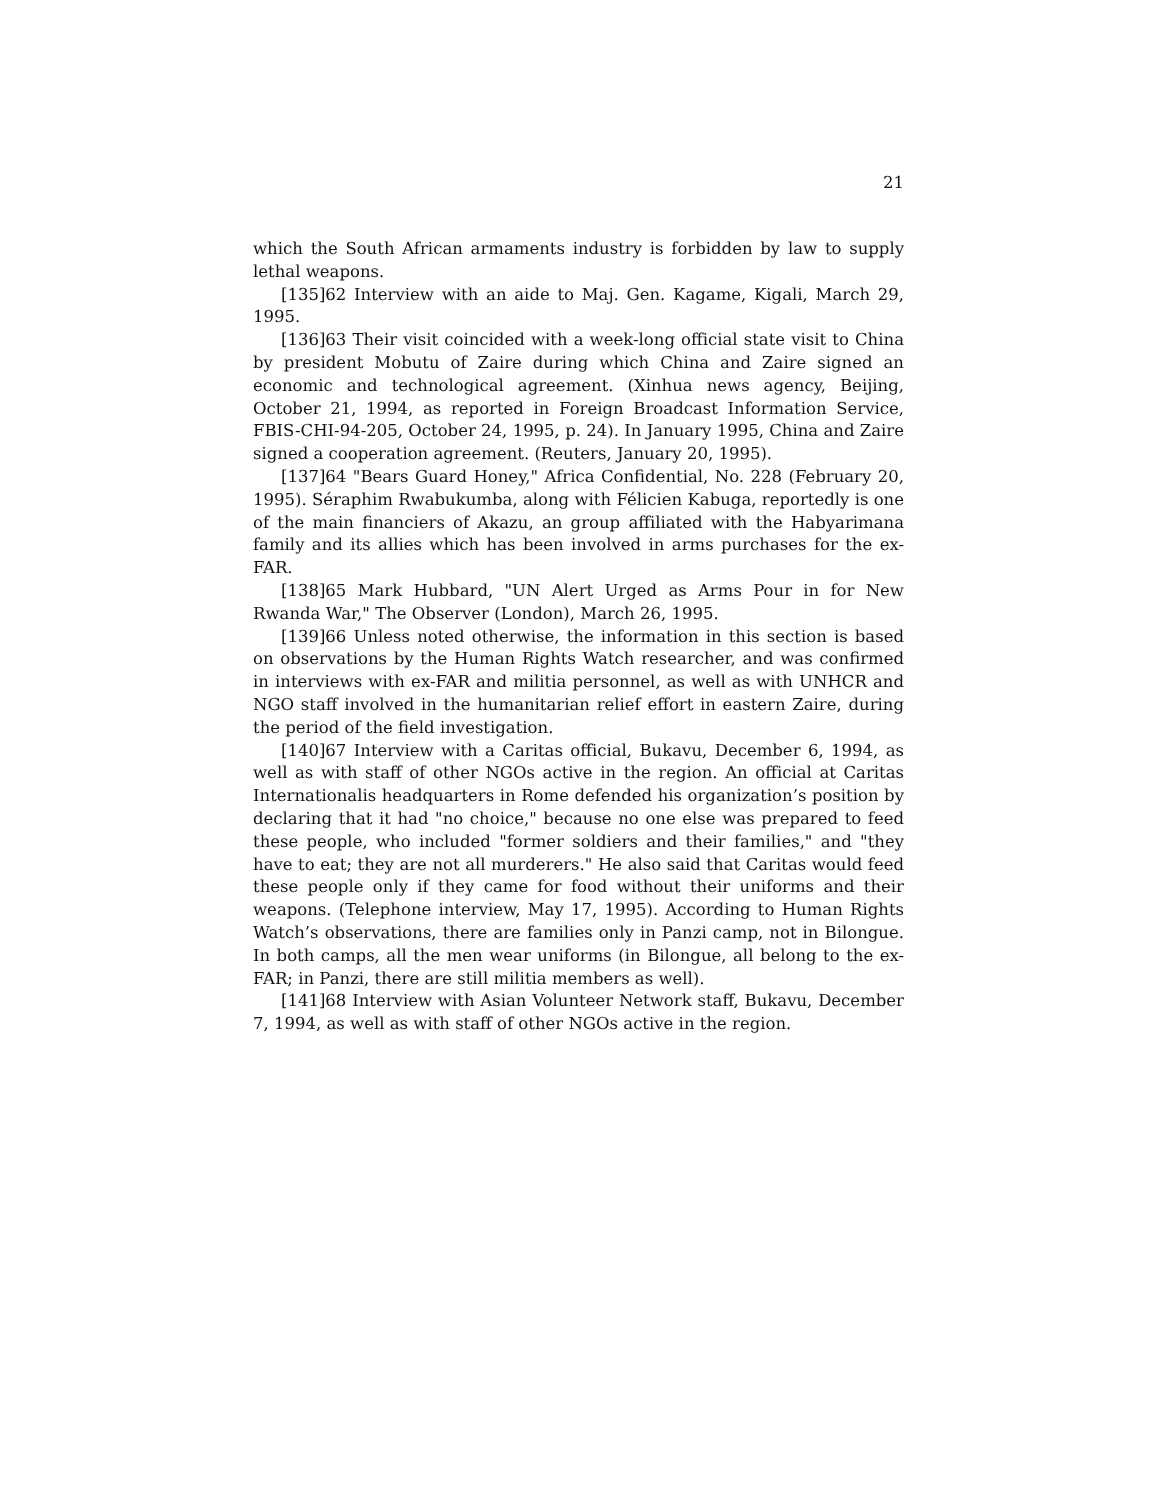21
which the South African armaments industry is forbidden by law to supply lethal weapons.
[135]62 Interview with an aide to Maj. Gen. Kagame, Kigali, March 29, 1995.
[136]63 Their visit coincided with a week-long official state visit to China by president Mobutu of Zaire during which China and Zaire signed an economic and technological agreement. (Xinhua news agency, Beijing, October 21, 1994, as reported in Foreign Broadcast Information Service, FBIS-CHI-94-205, October 24, 1995, p. 24). In January 1995, China and Zaire signed a cooperation agreement. (Reuters, January 20, 1995).
[137]64 "Bears Guard Honey," Africa Confidential, No. 228 (February 20, 1995). Séraphim Rwabukumba, along with Félicien Kabuga, reportedly is one of the main financiers of Akazu, an group affiliated with the Habyarimana family and its allies which has been involved in arms purchases for the ex-FAR.
[138]65 Mark Hubbard, "UN Alert Urged as Arms Pour in for New Rwanda War," The Observer (London), March 26, 1995.
[139]66 Unless noted otherwise, the information in this section is based on observations by the Human Rights Watch researcher, and was confirmed in interviews with ex-FAR and militia personnel, as well as with UNHCR and NGO staff involved in the humanitarian relief effort in eastern Zaire, during the period of the field investigation.
[140]67 Interview with a Caritas official, Bukavu, December 6, 1994, as well as with staff of other NGOs active in the region. An official at Caritas Internationalis headquarters in Rome defended his organization’s position by declaring that it had "no choice," because no one else was prepared to feed these people, who included "former soldiers and their families," and "they have to eat; they are not all murderers." He also said that Caritas would feed these people only if they came for food without their uniforms and their weapons. (Telephone interview, May 17, 1995). According to Human Rights Watch’s observations, there are families only in Panzi camp, not in Bilongue. In both camps, all the men wear uniforms (in Bilongue, all belong to the ex-FAR; in Panzi, there are still militia members as well).
[141]68 Interview with Asian Volunteer Network staff, Bukavu, December 7, 1994, as well as with staff of other NGOs active in the region.